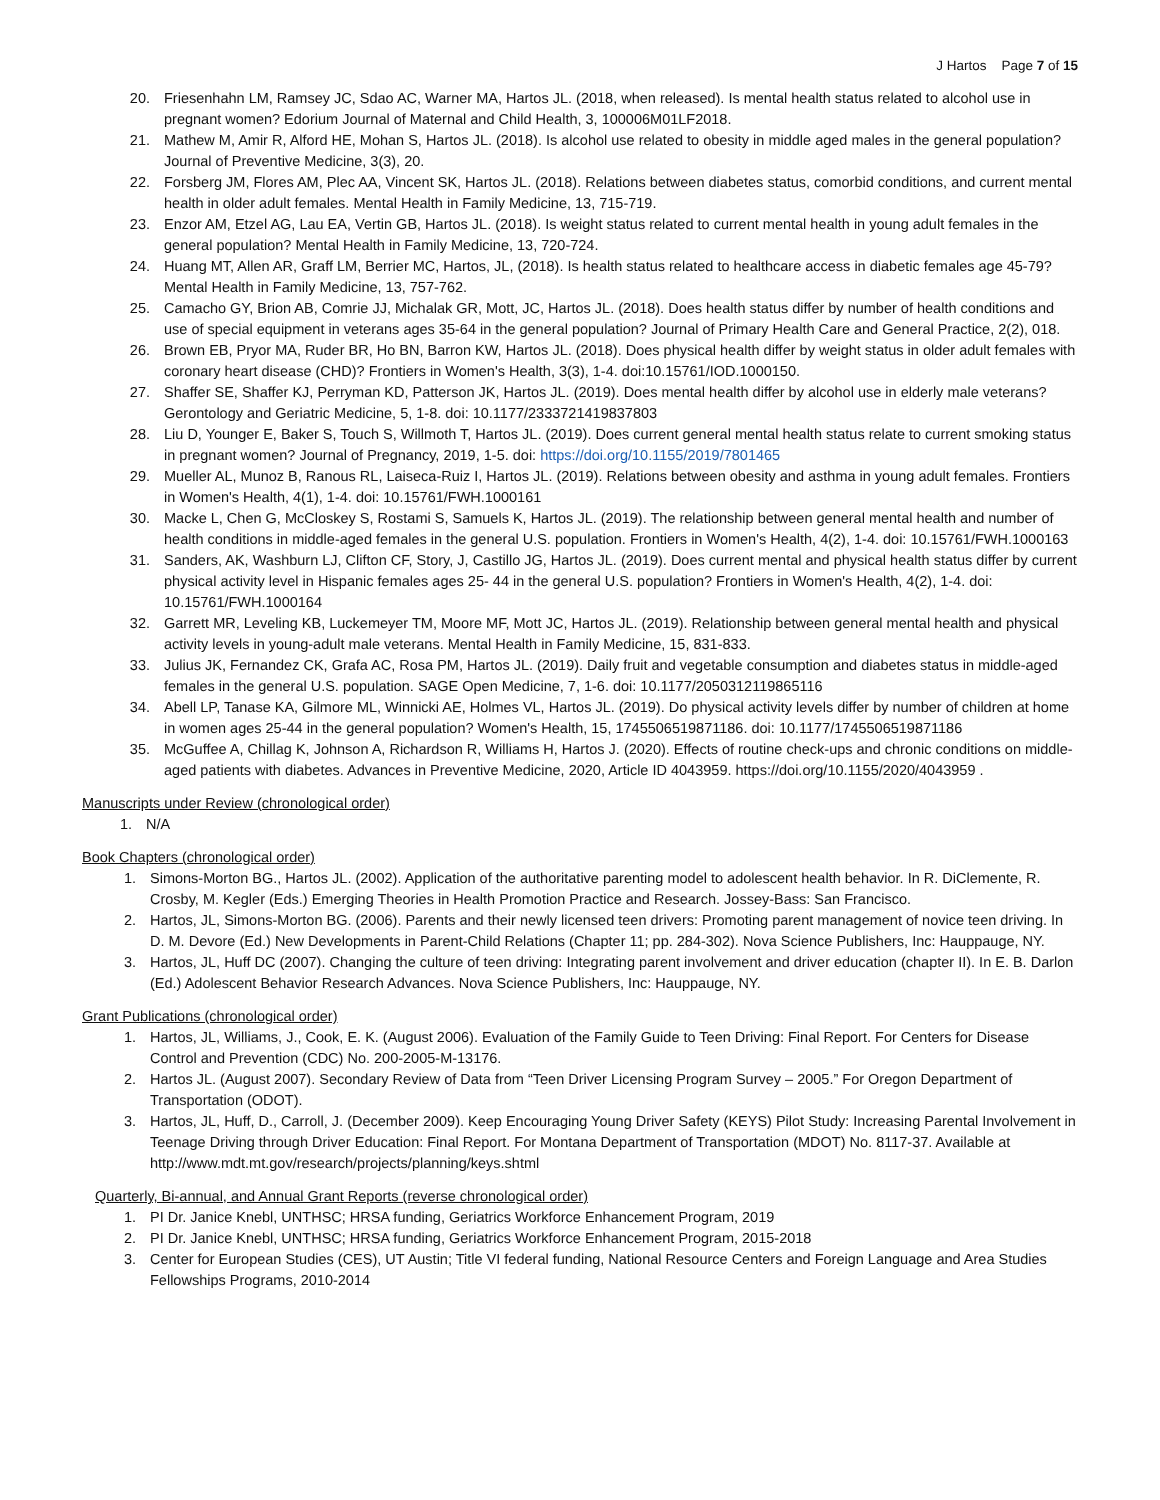J Hartos Page 7 of 15
20. Friesenhahn LM, Ramsey JC, Sdao AC, Warner MA, Hartos JL. (2018, when released). Is mental health status related to alcohol use in pregnant women? Edorium Journal of Maternal and Child Health, 3, 100006M01LF2018.
21. Mathew M, Amir R, Alford HE, Mohan S, Hartos JL. (2018). Is alcohol use related to obesity in middle aged males in the general population? Journal of Preventive Medicine, 3(3), 20.
22. Forsberg JM, Flores AM, Plec AA, Vincent SK, Hartos JL. (2018). Relations between diabetes status, comorbid conditions, and current mental health in older adult females. Mental Health in Family Medicine, 13, 715-719.
23. Enzor AM, Etzel AG, Lau EA, Vertin GB, Hartos JL. (2018). Is weight status related to current mental health in young adult females in the general population? Mental Health in Family Medicine, 13, 720-724.
24. Huang MT, Allen AR, Graff LM, Berrier MC, Hartos, JL, (2018). Is health status related to healthcare access in diabetic females age 45-79? Mental Health in Family Medicine, 13, 757-762.
25. Camacho GY, Brion AB, Comrie JJ, Michalak GR, Mott, JC, Hartos JL. (2018). Does health status differ by number of health conditions and use of special equipment in veterans ages 35-64 in the general population? Journal of Primary Health Care and General Practice, 2(2), 018.
26. Brown EB, Pryor MA, Ruder BR, Ho BN, Barron KW, Hartos JL. (2018). Does physical health differ by weight status in older adult females with coronary heart disease (CHD)? Frontiers in Women's Health, 3(3), 1-4. doi:10.15761/IOD.1000150.
27. Shaffer SE, Shaffer KJ, Perryman KD, Patterson JK, Hartos JL. (2019). Does mental health differ by alcohol use in elderly male veterans? Gerontology and Geriatric Medicine, 5, 1-8. doi: 10.1177/2333721419837803
28. Liu D, Younger E, Baker S, Touch S, Willmoth T, Hartos JL. (2019). Does current general mental health status relate to current smoking status in pregnant women? Journal of Pregnancy, 2019, 1-5. doi: https://doi.org/10.1155/2019/7801465
29. Mueller AL, Munoz B, Ranous RL, Laiseca-Ruiz I, Hartos JL. (2019). Relations between obesity and asthma in young adult females. Frontiers in Women's Health, 4(1), 1-4. doi: 10.15761/FWH.1000161
30. Macke L, Chen G, McCloskey S, Rostami S, Samuels K, Hartos JL. (2019). The relationship between general mental health and number of health conditions in middle-aged females in the general U.S. population. Frontiers in Women's Health, 4(2), 1-4. doi: 10.15761/FWH.1000163
31. Sanders, AK, Washburn LJ, Clifton CF, Story, J, Castillo JG, Hartos JL. (2019). Does current mental and physical health status differ by current physical activity level in Hispanic females ages 25- 44 in the general U.S. population? Frontiers in Women's Health, 4(2), 1-4. doi: 10.15761/FWH.1000164
32. Garrett MR, Leveling KB, Luckemeyer TM, Moore MF, Mott JC, Hartos JL. (2019). Relationship between general mental health and physical activity levels in young-adult male veterans. Mental Health in Family Medicine, 15, 831-833.
33. Julius JK, Fernandez CK, Grafa AC, Rosa PM, Hartos JL. (2019). Daily fruit and vegetable consumption and diabetes status in middle-aged females in the general U.S. population. SAGE Open Medicine, 7, 1-6. doi: 10.1177/2050312119865116
34. Abell LP, Tanase KA, Gilmore ML, Winnicki AE, Holmes VL, Hartos JL. (2019). Do physical activity levels differ by number of children at home in women ages 25-44 in the general population? Women's Health, 15, 1745506519871186. doi: 10.1177/1745506519871186
35. McGuffee A, Chillag K, Johnson A, Richardson R, Williams H, Hartos J. (2020). Effects of routine check-ups and chronic conditions on middle-aged patients with diabetes. Advances in Preventive Medicine, 2020, Article ID 4043959. https://doi.org/10.1155/2020/4043959 .
Manuscripts under Review (chronological order)
1. N/A
Book Chapters (chronological order)
1. Simons-Morton BG., Hartos JL. (2002). Application of the authoritative parenting model to adolescent health behavior. In R. DiClemente, R. Crosby, M. Kegler (Eds.) Emerging Theories in Health Promotion Practice and Research. Jossey-Bass: San Francisco.
2. Hartos, JL, Simons-Morton BG. (2006). Parents and their newly licensed teen drivers: Promoting parent management of novice teen driving. In D. M. Devore (Ed.) New Developments in Parent-Child Relations (Chapter 11; pp. 284-302). Nova Science Publishers, Inc: Hauppauge, NY.
3. Hartos, JL, Huff DC (2007). Changing the culture of teen driving: Integrating parent involvement and driver education (chapter II). In E. B. Darlon (Ed.) Adolescent Behavior Research Advances. Nova Science Publishers, Inc: Hauppauge, NY.
Grant Publications (chronological order)
1. Hartos, JL, Williams, J., Cook, E. K. (August 2006). Evaluation of the Family Guide to Teen Driving: Final Report. For Centers for Disease Control and Prevention (CDC) No. 200-2005-M-13176.
2. Hartos JL. (August 2007). Secondary Review of Data from “Teen Driver Licensing Program Survey – 2005.” For Oregon Department of Transportation (ODOT).
3. Hartos, JL, Huff, D., Carroll, J. (December 2009). Keep Encouraging Young Driver Safety (KEYS) Pilot Study: Increasing Parental Involvement in Teenage Driving through Driver Education: Final Report. For Montana Department of Transportation (MDOT) No. 8117-37. Available at http://www.mdt.mt.gov/research/projects/planning/keys.shtml
Quarterly, Bi-annual, and Annual Grant Reports (reverse chronological order)
1. PI Dr. Janice Knebl, UNTHSC; HRSA funding, Geriatrics Workforce Enhancement Program, 2019
2. PI Dr. Janice Knebl, UNTHSC; HRSA funding, Geriatrics Workforce Enhancement Program, 2015-2018
3. Center for European Studies (CES), UT Austin; Title VI federal funding, National Resource Centers and Foreign Language and Area Studies Fellowships Programs, 2010-2014